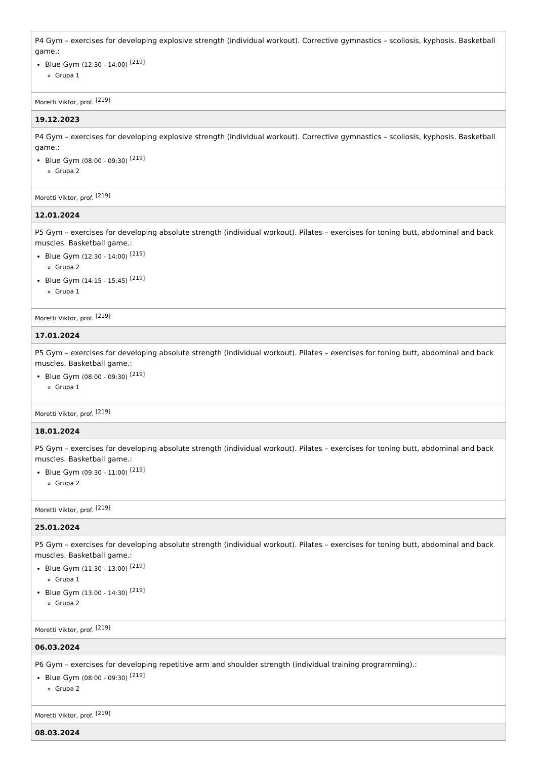| P4 Gym – exercises for developing explosive strength (individual workout). Corrective gymnastics – scoliosis, kyphosis. Basketball game.: Blue Gym (12:30 - 14:00) <sup>[219]</sup> Grupa 1 |
| Moretti Viktor, prof. <sup>[219]</sup> |
| 19.12.2023 |
| P4 Gym – exercises for developing explosive strength (individual workout). Corrective gymnastics – scoliosis, kyphosis. Basketball game.: Blue Gym (08:00 - 09:30) <sup>[219]</sup> Grupa 2 |
| Moretti Viktor, prof. <sup>[219]</sup> |
| 12.01.2024 |
| P5 Gym – exercises for developing absolute strength (individual workout). Pilates – exercises for toning butt, abdominal and back muscles. Basketball game.: Blue Gym (12:30 - 14:00) <sup>[219]</sup> Grupa 2 Blue Gym (14:15 - 15:45) <sup>[219]</sup> Grupa 1 |
| Moretti Viktor, prof. <sup>[219]</sup> |
| 17.01.2024 |
| P5 Gym – exercises for developing absolute strength (individual workout). Pilates – exercises for toning butt, abdominal and back muscles. Basketball game.: Blue Gym (08:00 - 09:30) <sup>[219]</sup> Grupa 1 |
| Moretti Viktor, prof. <sup>[219]</sup> |
| 18.01.2024 |
| P5 Gym – exercises for developing absolute strength (individual workout). Pilates – exercises for toning butt, abdominal and back muscles. Basketball game.: Blue Gym (09:30 - 11:00) <sup>[219]</sup> Grupa 2 |
| Moretti Viktor, prof. <sup>[219]</sup> |
| 25.01.2024 |
| P5 Gym – exercises for developing absolute strength (individual workout). Pilates – exercises for toning butt, abdominal and back muscles. Basketball game.: Blue Gym (11:30 - 13:00) <sup>[219]</sup> Grupa 1 Blue Gym (13:00 - 14:30) <sup>[219]</sup> Grupa 2 |
| Moretti Viktor, prof. <sup>[219]</sup> |
| 06.03.2024 |
| P6 Gym – exercises for developing repetitive arm and shoulder strength (individual training programming).: Blue Gym (08:00 - 09:30) <sup>[219]</sup> Grupa 2 |
| Moretti Viktor, prof. <sup>[219]</sup> |
| 08.03.2024 |